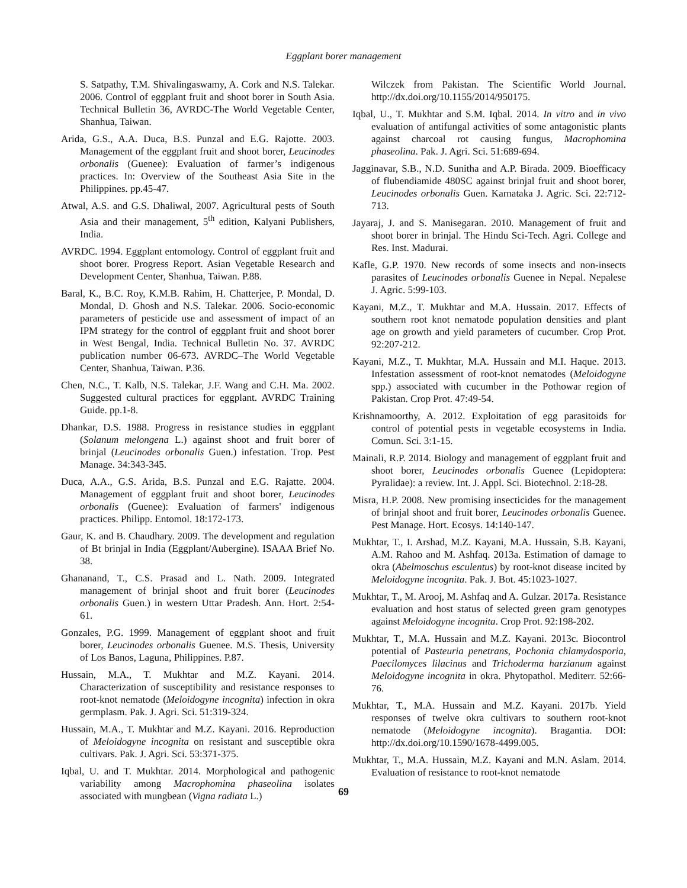Eggplant borer management
S. Satpathy, T.M. Shivalingaswamy, A. Cork and N.S. Talekar. 2006. Control of eggplant fruit and shoot borer in South Asia. Technical Bulletin 36, AVRDC-The World Vegetable Center, Shanhua, Taiwan.
Arida, G.S., A.A. Duca, B.S. Punzal and E.G. Rajotte. 2003. Management of the eggplant fruit and shoot borer, Leucinodes orbonalis (Guenee): Evaluation of farmer’s indigenous practices. In: Overview of the Southeast Asia Site in the Philippines. pp.45-47.
Atwal, A.S. and G.S. Dhaliwal, 2007. Agricultural pests of South Asia and their management, 5<sup>th</sup> edition, Kalyani Publishers, India.
AVRDC. 1994. Eggplant entomology. Control of eggplant fruit and shoot borer. Progress Report. Asian Vegetable Research and Development Center, Shanhua, Taiwan. P.88.
Baral, K., B.C. Roy, K.M.B. Rahim, H. Chatterjee, P. Mondal, D. Mondal, D. Ghosh and N.S. Talekar. 2006. Socio-economic parameters of pesticide use and assessment of impact of an IPM strategy for the control of eggplant fruit and shoot borer in West Bengal, India. Technical Bulletin No. 37. AVRDC publication number 06-673. AVRDC–The World Vegetable Center, Shanhua, Taiwan. P.36.
Chen, N.C., T. Kalb, N.S. Talekar, J.F. Wang and C.H. Ma. 2002. Suggested cultural practices for eggplant. AVRDC Training Guide. pp.1-8.
Dhankar, D.S. 1988. Progress in resistance studies in eggplant (Solanum melongena L.) against shoot and fruit borer of brinjal (Leucinodes orbonalis Guen.) infestation. Trop. Pest Manage. 34:343-345.
Duca, A.A., G.S. Arida, B.S. Punzal and E.G. Rajatte. 2004. Management of eggplant fruit and shoot borer, Leucinodes orbonalis (Guenee): Evaluation of farmers' indigenous practices. Philipp. Entomol. 18:172-173.
Gaur, K. and B. Chaudhary. 2009. The development and regulation of Bt brinjal in India (Eggplant/Aubergine). ISAAA Brief No. 38.
Ghananand, T., C.S. Prasad and L. Nath. 2009. Integrated management of brinjal shoot and fruit borer (Leucinodes orbonalis Guen.) in western Uttar Pradesh. Ann. Hort. 2:54-61.
Gonzales, P.G. 1999. Management of eggplant shoot and fruit borer, Leucinodes orbonalis Guenee. M.S. Thesis, University of Los Banos, Laguna, Philippines. P.87.
Hussain, M.A., T. Mukhtar and M.Z. Kayani. 2014. Characterization of susceptibility and resistance responses to root-knot nematode (Meloidogyne incognita) infection in okra germplasm. Pak. J. Agri. Sci. 51:319-324.
Hussain, M.A., T. Mukhtar and M.Z. Kayani. 2016. Reproduction of Meloidogyne incognita on resistant and susceptible okra cultivars. Pak. J. Agri. Sci. 53:371-375.
Iqbal, U. and T. Mukhtar. 2014. Morphological and pathogenic variability among Macrophomina phaseolina isolates associated with mungbean (Vigna radiata L.)
Wilczek from Pakistan. The Scientific World Journal. http://dx.doi.org/10.1155/2014/950175.
Iqbal, U., T. Mukhtar and S.M. Iqbal. 2014. In vitro and in vivo evaluation of antifungal activities of some antagonistic plants against charcoal rot causing fungus, Macrophomina phaseolina. Pak. J. Agri. Sci. 51:689-694.
Jagginavar, S.B., N.D. Sunitha and A.P. Birada. 2009. Bioefficacy of flubendiamide 480SC against brinjal fruit and shoot borer, Leucinodes orbonalis Guen. Karnataka J. Agric. Sci. 22:712-713.
Jayaraj, J. and S. Manisegaran. 2010. Management of fruit and shoot borer in brinjal. The Hindu Sci-Tech. Agri. College and Res. Inst. Madurai.
Kafle, G.P. 1970. New records of some insects and non-insects parasites of Leucinodes orbonalis Guenee in Nepal. Nepalese J. Agric. 5:99-103.
Kayani, M.Z., T. Mukhtar and M.A. Hussain. 2017. Effects of southern root knot nematode population densities and plant age on growth and yield parameters of cucumber. Crop Prot. 92:207-212.
Kayani, M.Z., T. Mukhtar, M.A. Hussain and M.I. Haque. 2013. Infestation assessment of root-knot nematodes (Meloidogyne spp.) associated with cucumber in the Pothowar region of Pakistan. Crop Prot. 47:49-54.
Krishnamoorthy, A. 2012. Exploitation of egg parasitoids for control of potential pests in vegetable ecosystems in India. Comun. Sci. 3:1-15.
Mainali, R.P. 2014. Biology and management of eggplant fruit and shoot borer, Leucinodes orbonalis Guenee (Lepidoptera: Pyralidae): a review. Int. J. Appl. Sci. Biotechnol. 2:18-28.
Misra, H.P. 2008. New promising insecticides for the management of brinjal shoot and fruit borer, Leucinodes orbonalis Guenee. Pest Manage. Hort. Ecosys. 14:140-147.
Mukhtar, T., I. Arshad, M.Z. Kayani, M.A. Hussain, S.B. Kayani, A.M. Rahoo and M. Ashfaq. 2013a. Estimation of damage to okra (Abelmoschus esculentus) by root-knot disease incited by Meloidogyne incognita. Pak. J. Bot. 45:1023-1027.
Mukhtar, T., M. Arooj, M. Ashfaq and A. Gulzar. 2017a. Resistance evaluation and host status of selected green gram genotypes against Meloidogyne incognita. Crop Prot. 92:198-202.
Mukhtar, T., M.A. Hussain and M.Z. Kayani. 2013c. Biocontrol potential of Pasteuria penetrans, Pochonia chlamydosporia, Paecilomyces lilacinus and Trichoderma harzianum against Meloidogyne incognita in okra. Phytopathol. Mediterr. 52:66-76.
Mukhtar, T., M.A. Hussain and M.Z. Kayani. 2017b. Yield responses of twelve okra cultivars to southern root-knot nematode (Meloidogyne incognita). Bragantia. DOI: http://dx.doi.org/10.1590/1678-4499.005.
Mukhtar, T., M.A. Hussain, M.Z. Kayani and M.N. Aslam. 2014. Evaluation of resistance to root-knot nematode
69